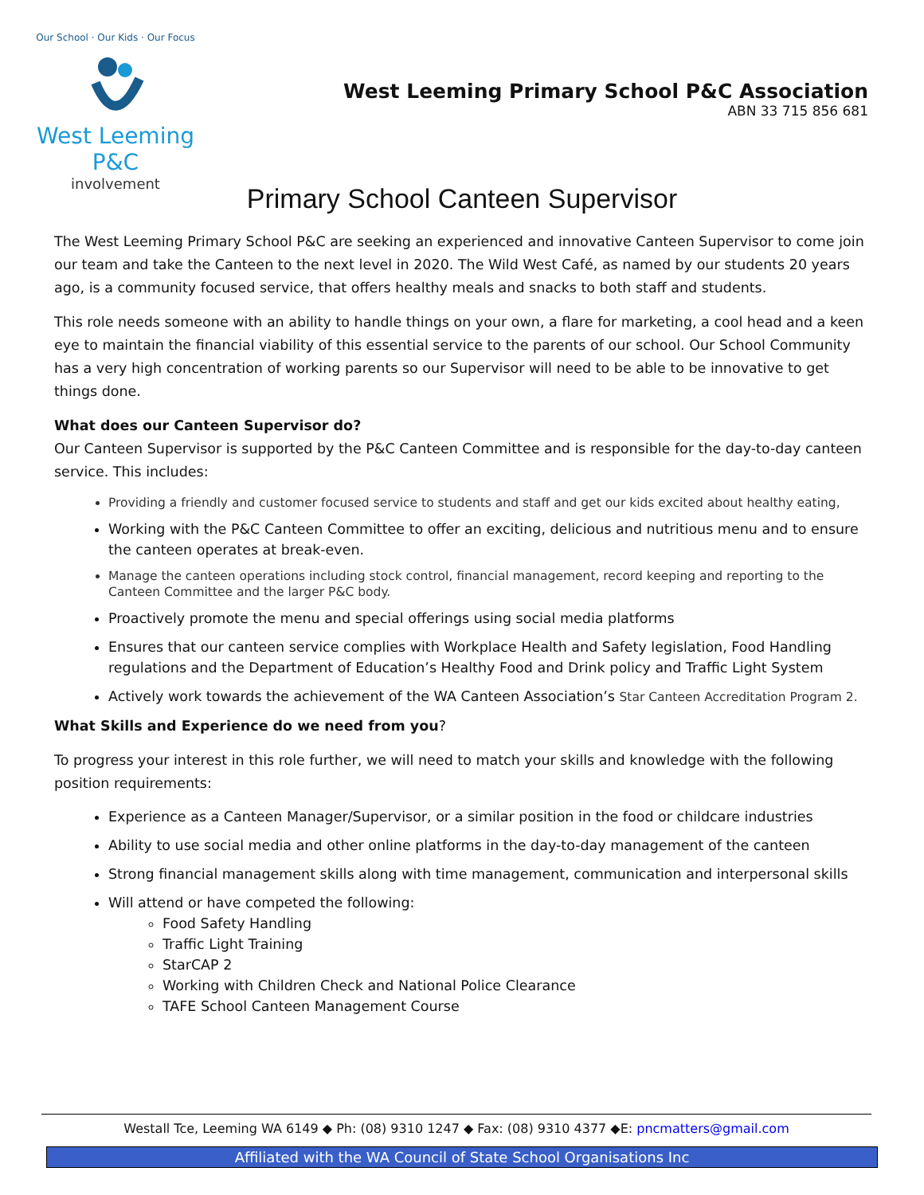Our School · Our Kids · Our Focus
West Leeming P&C
involvement
West Leeming Primary School P&C Association
ABN 33 715 856 681
Primary School Canteen Supervisor
The West Leeming Primary School P&C are seeking an experienced and innovative Canteen Supervisor to come join our team and take the Canteen to the next level in 2020. The Wild West Café, as named by our students 20 years ago, is a community focused service, that offers healthy meals and snacks to both staff and students.
This role needs someone with an ability to handle things on your own, a flare for marketing, a cool head and a keen eye to maintain the financial viability of this essential service to the parents of our school. Our School Community has a very high concentration of working parents so our Supervisor will need to be able to be innovative to get things done.
What does our Canteen Supervisor do?
Our Canteen Supervisor is supported by the P&C Canteen Committee and is responsible for the day-to-day canteen service. This includes:
Providing a friendly and customer focused service to students and staff and get our kids excited about healthy eating,
Working with the P&C Canteen Committee to offer an exciting, delicious and nutritious menu and to ensure the canteen operates at break-even.
Manage the canteen operations including stock control, financial management, record keeping and reporting to the Canteen Committee and the larger P&C body.
Proactively promote the menu and special offerings using social media platforms
Ensures that our canteen service complies with Workplace Health and Safety legislation, Food Handling regulations and the Department of Education’s Healthy Food and Drink policy and Traffic Light System
Actively work towards the achievement of the WA Canteen Association’s Star Canteen Accreditation Program 2.
What Skills and Experience do we need from you?
To progress your interest in this role further, we will need to match your skills and knowledge with the following position requirements:
Experience as a Canteen Manager/Supervisor, or a similar position in the food or childcare industries
Ability to use social media and other online platforms in the day-to-day management of the canteen
Strong financial management skills along with time management, communication and interpersonal skills
Will attend or have competed the following:
Food Safety Handling
Traffic Light Training
StarCAP 2
Working with Children Check and National Police Clearance
TAFE School Canteen Management Course
Westall Tce, Leeming WA 6149 ◆ Ph: (08) 9310 1247 ◆ Fax: (08) 9310 4377 ◆E: pncmatters@gmail.com
Affiliated with the WA Council of State School Organisations Inc